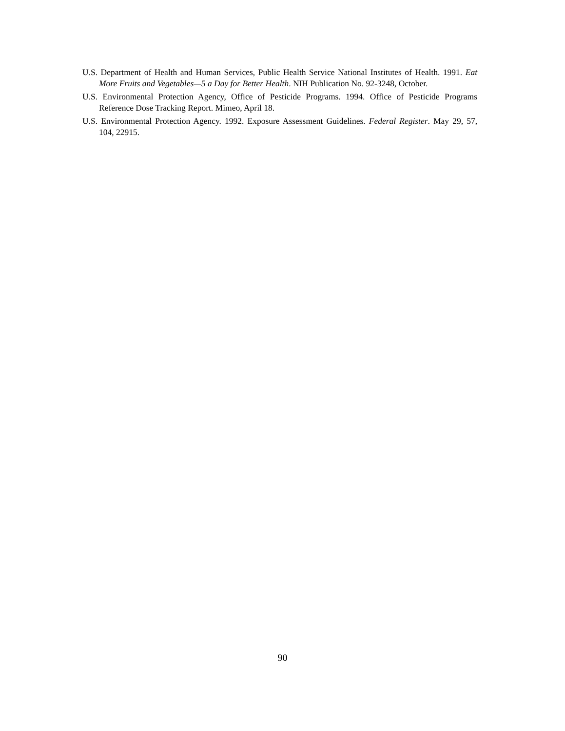U.S. Department of Health and Human Services, Public Health Service National Institutes of Health. 1991. Eat More Fruits and Vegetables—5 a Day for Better Health. NIH Publication No. 92-3248, October.
U.S. Environmental Protection Agency, Office of Pesticide Programs. 1994. Office of Pesticide Programs Reference Dose Tracking Report. Mimeo, April 18.
U.S. Environmental Protection Agency. 1992. Exposure Assessment Guidelines. Federal Register. May 29, 57, 104, 22915.
90